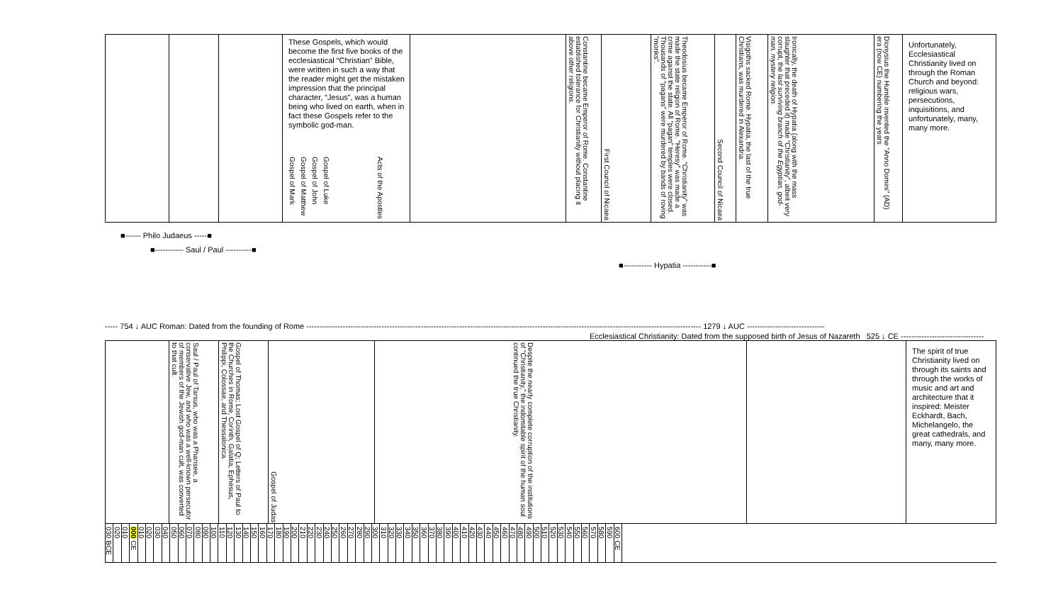These Gospels, which would become the first five books of the ecclesiastical “Christian” Bible, were written in such a way that the reader might get the mistaken impression that the principal character, “Jesus”, was a human being who lived on earth, when in fact these Gospels refer to the symbolic god-man.
Gospel of Mark Gospel of Matthew Gospel of John Gospel of Luke Acts of the Apostles
Constantine became Emperor of Rome. Constantine established tolerance for Christianity without placing it above other religions.
First Council of Nicaea
Theodosius became Emperor of Rome. “Christianity” was made the state religion of Rome. “Heresy” was made a crime against the state. All “pagan” temples were closed. Thousands of “pagans” were murdered by bands of roving “monks”.
Second Council of Nicaea
Visigoths sacked Rome. Hypatia, the last of the true Christians, was murdered in Alexandria.
Ironically, the death of Hypatia (along with the mass slaughter that preceded it) made “Christianity”, albeit very corrupt, the last surviving branch of the Egyptian, god-man, mystery religion.
Dionysius the Humble invented the “Anno Domini” (AD) era (now CE) numbering the years
Unfortunately, Ecclesiastical Christianity lived on through the Roman Church and beyond: religious wars, persecutions, inquisitions, and unfortunately, many, many more.
■------ Philo Judaeus -----■
■----------- Saul / Paul ----------■
■----------- Hypatia -----------■
----- 754 ↓ AUC Roman: Dated from the founding of Rome -------------------------------------------------------------------------------------------------------------------------------------------------------- 1279 ↓ AUC ------------------------------
Ecclesiastical Christianity: Dated from the supposed birth of Jesus of Nazareth 525 ↓ CE --------------------------------
Saul / Paul of Tarsus, who was a Pharisee, a conservative Jew, and who was a well-known persecutor of members of the Jewish god-man cult, was converted to that cult.
Gospel of Thomas; Lost Gospel of Q; Letters of Paul to the Churches in Rome, Corinth, Galatia, Ephesus, Philippi, Colossae, and Thessalonica.
Gospel of Judas
Despite the nearly complete corruption of the institutions of “Christianity,” the indomitable spirit of the human soul continued the true Christianity.
The spirit of true Christianity lived on through its saints and through the works of music and art and architecture that it inspired: Meister Eckhardt, Bach, Michelangelo, the great cathedrals, and many, many more.
030 BCE 020 010 000 CE 010 020 030 040 050 060 070 080 090 100 110 120 130 140 150 160 170 180 190 200 210 220 230 240 250 260 270 280 290 300 310 320 330 340 350 360 370 380 390 400 410 420 430 440 450 460 470 480 490 500 510 520 530 540 550 560 570 580 590 600 CE